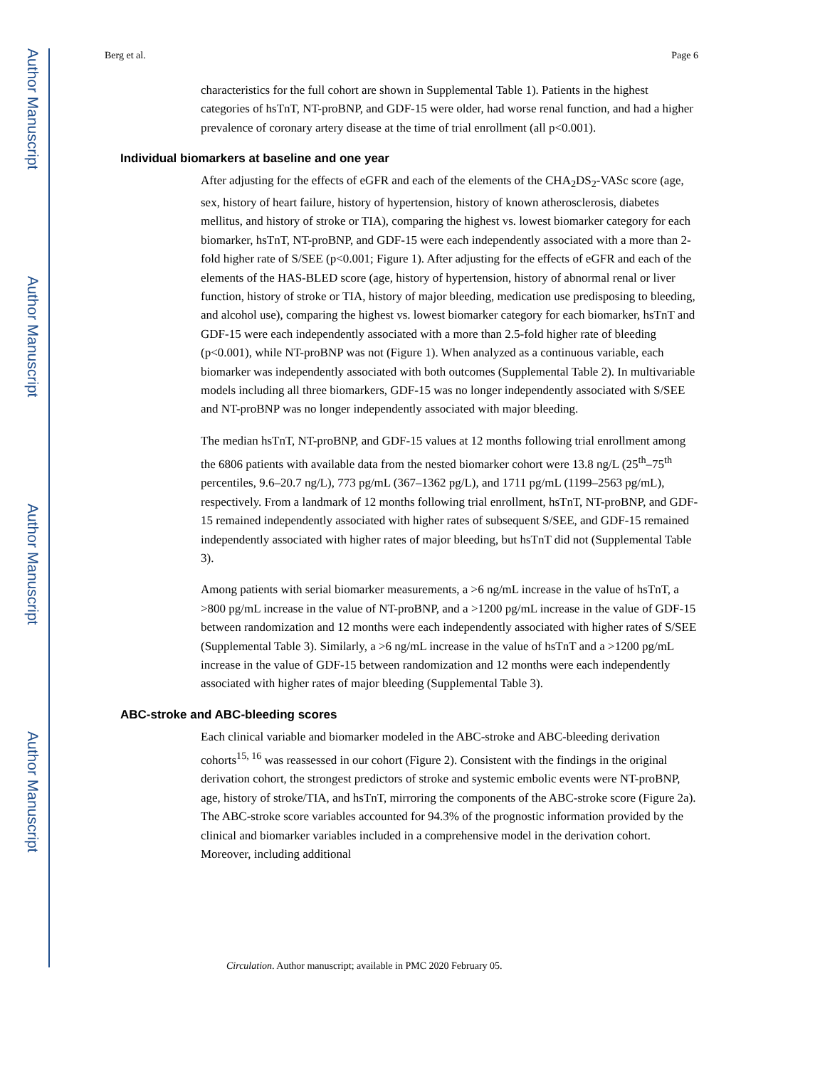Author Manuscript
Author Manuscript
Author Manuscript
Author Manuscript
Berg et al. Page 6
characteristics for the full cohort are shown in Supplemental Table 1). Patients in the highest categories of hsTnT, NT-proBNP, and GDF-15 were older, had worse renal function, and had a higher prevalence of coronary artery disease at the time of trial enrollment (all p<0.001).
Individual biomarkers at baseline and one year
After adjusting for the effects of eGFR and each of the elements of the CHA<sub>2</sub>DS<sub>2</sub>-VASc score (age, sex, history of heart failure, history of hypertension, history of known atherosclerosis, diabetes mellitus, and history of stroke or TIA), comparing the highest vs. lowest biomarker category for each biomarker, hsTnT, NT-proBNP, and GDF-15 were each independently associated with a more than 2-fold higher rate of S/SEE (p<0.001; Figure 1). After adjusting for the effects of eGFR and each of the elements of the HAS-BLED score (age, history of hypertension, history of abnormal renal or liver function, history of stroke or TIA, history of major bleeding, medication use predisposing to bleeding, and alcohol use), comparing the highest vs. lowest biomarker category for each biomarker, hsTnT and GDF-15 were each independently associated with a more than 2.5-fold higher rate of bleeding (p<0.001), while NT-proBNP was not (Figure 1). When analyzed as a continuous variable, each biomarker was independently associated with both outcomes (Supplemental Table 2). In multivariable models including all three biomarkers, GDF-15 was no longer independently associated with S/SEE and NT-proBNP was no longer independently associated with major bleeding.
The median hsTnT, NT-proBNP, and GDF-15 values at 12 months following trial enrollment among the 6806 patients with available data from the nested biomarker cohort were 13.8 ng/L (25<sup>th</sup>–75<sup>th</sup> percentiles, 9.6–20.7 ng/L), 773 pg/mL (367–1362 pg/L), and 1711 pg/mL (1199–2563 pg/mL), respectively. From a landmark of 12 months following trial enrollment, hsTnT, NT-proBNP, and GDF-15 remained independently associated with higher rates of subsequent S/SEE, and GDF-15 remained independently associated with higher rates of major bleeding, but hsTnT did not (Supplemental Table 3).
Among patients with serial biomarker measurements, a >6 ng/mL increase in the value of hsTnT, a >800 pg/mL increase in the value of NT-proBNP, and a >1200 pg/mL increase in the value of GDF-15 between randomization and 12 months were each independently associated with higher rates of S/SEE (Supplemental Table 3). Similarly, a >6 ng/mL increase in the value of hsTnT and a >1200 pg/mL increase in the value of GDF-15 between randomization and 12 months were each independently associated with higher rates of major bleeding (Supplemental Table 3).
ABC-stroke and ABC-bleeding scores
Each clinical variable and biomarker modeled in the ABC-stroke and ABC-bleeding derivation cohorts<sup>15, 16</sup> was reassessed in our cohort (Figure 2). Consistent with the findings in the original derivation cohort, the strongest predictors of stroke and systemic embolic events were NT-proBNP, age, history of stroke/TIA, and hsTnT, mirroring the components of the ABC-stroke score (Figure 2a). The ABC-stroke score variables accounted for 94.3% of the prognostic information provided by the clinical and biomarker variables included in a comprehensive model in the derivation cohort. Moreover, including additional
Circulation. Author manuscript; available in PMC 2020 February 05.